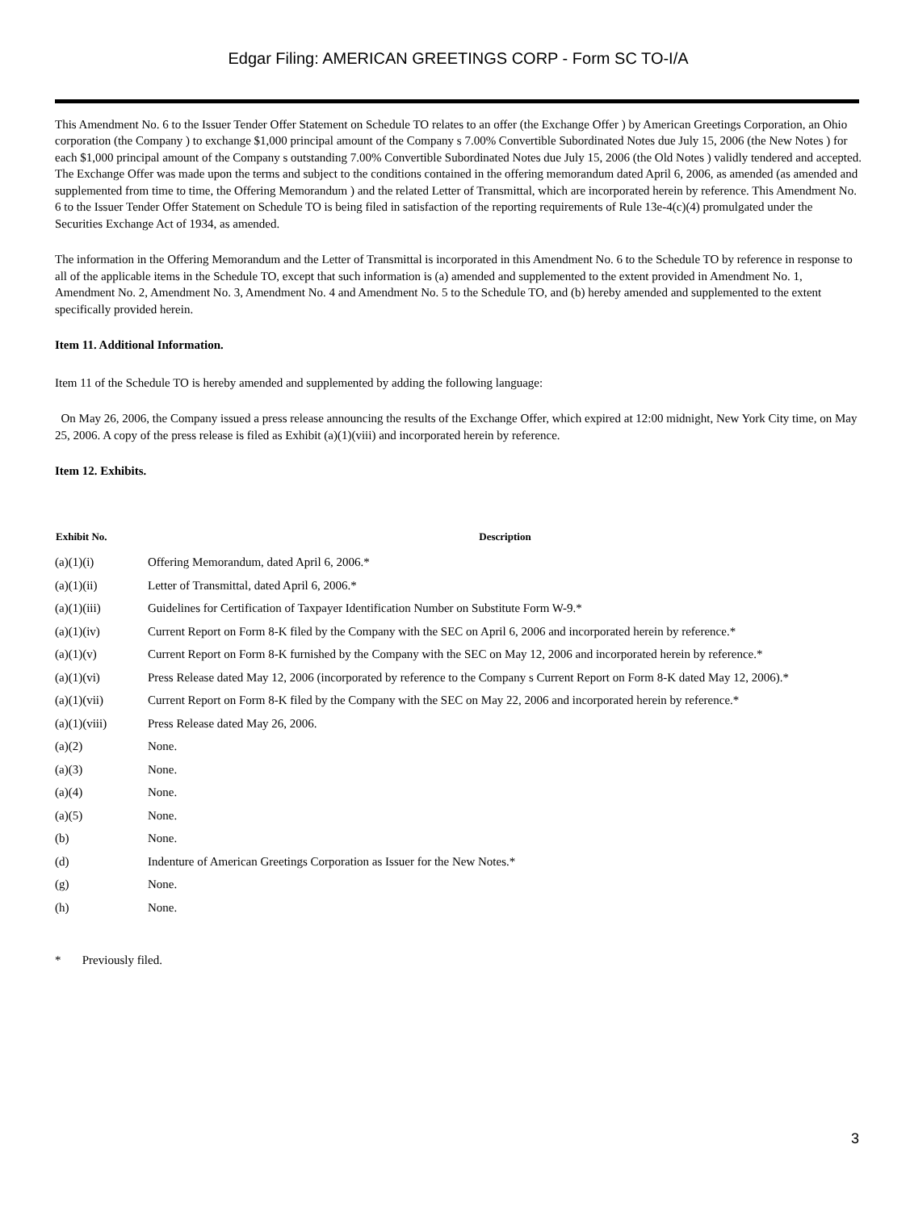Edgar Filing: AMERICAN GREETINGS CORP - Form SC TO-I/A
This Amendment No. 6 to the Issuer Tender Offer Statement on Schedule TO relates to an offer (the Exchange Offer ) by American Greetings Corporation, an Ohio corporation (the Company ) to exchange $1,000 principal amount of the Company s 7.00% Convertible Subordinated Notes due July 15, 2006 (the New Notes ) for each $1,000 principal amount of the Company s outstanding 7.00% Convertible Subordinated Notes due July 15, 2006 (the Old Notes ) validly tendered and accepted. The Exchange Offer was made upon the terms and subject to the conditions contained in the offering memorandum dated April 6, 2006, as amended (as amended and supplemented from time to time, the Offering Memorandum ) and the related Letter of Transmittal, which are incorporated herein by reference. This Amendment No. 6 to the Issuer Tender Offer Statement on Schedule TO is being filed in satisfaction of the reporting requirements of Rule 13e-4(c)(4) promulgated under the Securities Exchange Act of 1934, as amended.
The information in the Offering Memorandum and the Letter of Transmittal is incorporated in this Amendment No. 6 to the Schedule TO by reference in response to all of the applicable items in the Schedule TO, except that such information is (a) amended and supplemented to the extent provided in Amendment No. 1, Amendment No. 2, Amendment No. 3, Amendment No. 4 and Amendment No. 5 to the Schedule TO, and (b) hereby amended and supplemented to the extent specifically provided herein.
Item 11. Additional Information.
Item 11 of the Schedule TO is hereby amended and supplemented by adding the following language:
On May 26, 2006, the Company issued a press release announcing the results of the Exchange Offer, which expired at 12:00 midnight, New York City time, on May 25, 2006. A copy of the press release is filed as Exhibit (a)(1)(viii) and incorporated herein by reference.
Item 12. Exhibits.
| Exhibit No. | Description |
| --- | --- |
| (a)(1)(i) | Offering Memorandum, dated April 6, 2006.* |
| (a)(1)(ii) | Letter of Transmittal, dated April 6, 2006.* |
| (a)(1)(iii) | Guidelines for Certification of Taxpayer Identification Number on Substitute Form W-9.* |
| (a)(1)(iv) | Current Report on Form 8-K filed by the Company with the SEC on April 6, 2006 and incorporated herein by reference.* |
| (a)(1)(v) | Current Report on Form 8-K furnished by the Company with the SEC on May 12, 2006 and incorporated herein by reference.* |
| (a)(1)(vi) | Press Release dated May 12, 2006 (incorporated by reference to the Company s Current Report on Form 8-K dated May 12, 2006).* |
| (a)(1)(vii) | Current Report on Form 8-K filed by the Company with the SEC on May 22, 2006 and incorporated herein by reference.* |
| (a)(1)(viii) | Press Release dated May 26, 2006. |
| (a)(2) | None. |
| (a)(3) | None. |
| (a)(4) | None. |
| (a)(5) | None. |
| (b) | None. |
| (d) | Indenture of American Greetings Corporation as Issuer for the New Notes.* |
| (g) | None. |
| (h) | None. |
* Previously filed.
3